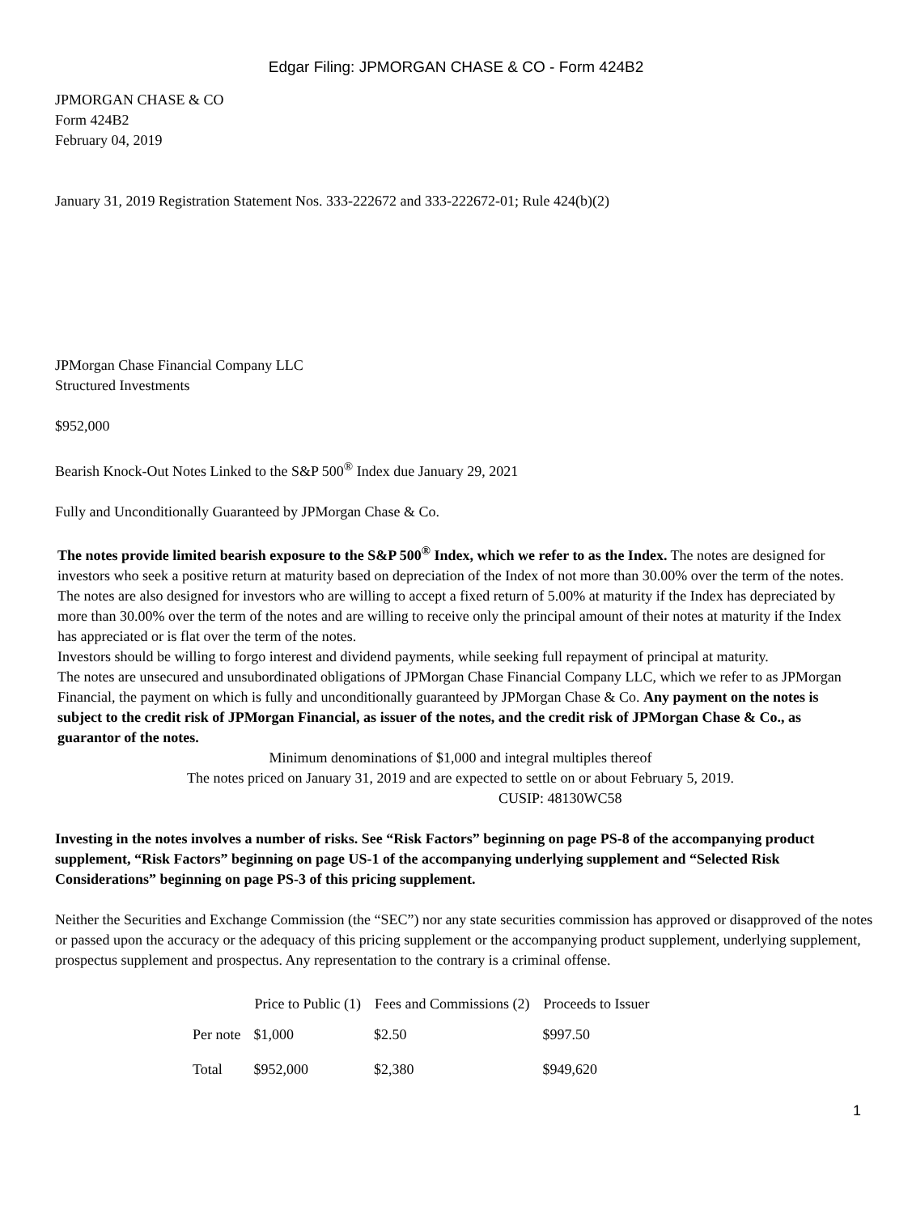Edgar Filing: JPMORGAN CHASE & CO - Form 424B2
JPMORGAN CHASE & CO
Form 424B2
February 04, 2019
January 31, 2019 Registration Statement Nos. 333-222672 and 333-222672-01; Rule 424(b)(2)
JPMorgan Chase Financial Company LLC
Structured Investments
$952,000
Bearish Knock-Out Notes Linked to the S&P 500<sup>®</sup> Index due January 29, 2021
Fully and Unconditionally Guaranteed by JPMorgan Chase & Co.
The notes provide limited bearish exposure to the S&P 500<sup>®</sup> Index, which we refer to as the Index. The notes are designed for investors who seek a positive return at maturity based on depreciation of the Index of not more than 30.00% over the term of the notes.
The notes are also designed for investors who are willing to accept a fixed return of 5.00% at maturity if the Index has depreciated by more than 30.00% over the term of the notes and are willing to receive only the principal amount of their notes at maturity if the Index has appreciated or is flat over the term of the notes.
Investors should be willing to forgo interest and dividend payments, while seeking full repayment of principal at maturity.
The notes are unsecured and unsubordinated obligations of JPMorgan Chase Financial Company LLC, which we refer to as JPMorgan Financial, the payment on which is fully and unconditionally guaranteed by JPMorgan Chase & Co. Any payment on the notes is subject to the credit risk of JPMorgan Financial, as issuer of the notes, and the credit risk of JPMorgan Chase & Co., as guarantor of the notes.
Minimum denominations of $1,000 and integral multiples thereof
The notes priced on January 31, 2019 and are expected to settle on or about February 5, 2019.
CUSIP: 48130WC58
Investing in the notes involves a number of risks. See “Risk Factors” beginning on page PS-8 of the accompanying product supplement, “Risk Factors” beginning on page US-1 of the accompanying underlying supplement and “Selected Risk Considerations” beginning on page PS-3 of this pricing supplement.
Neither the Securities and Exchange Commission (the “SEC”) nor any state securities commission has approved or disapproved of the notes or passed upon the accuracy or the adequacy of this pricing supplement or the accompanying product supplement, underlying supplement, prospectus supplement and prospectus. Any representation to the contrary is a criminal offense.
| | Price to Public (1) | Fees and Commissions (2) | Proceeds to Issuer |
| --- | --- | --- | --- |
| Per note | $1,000 | $2.50 | $997.50 |
| Total | $952,000 | $2,380 | $949,620 |
1